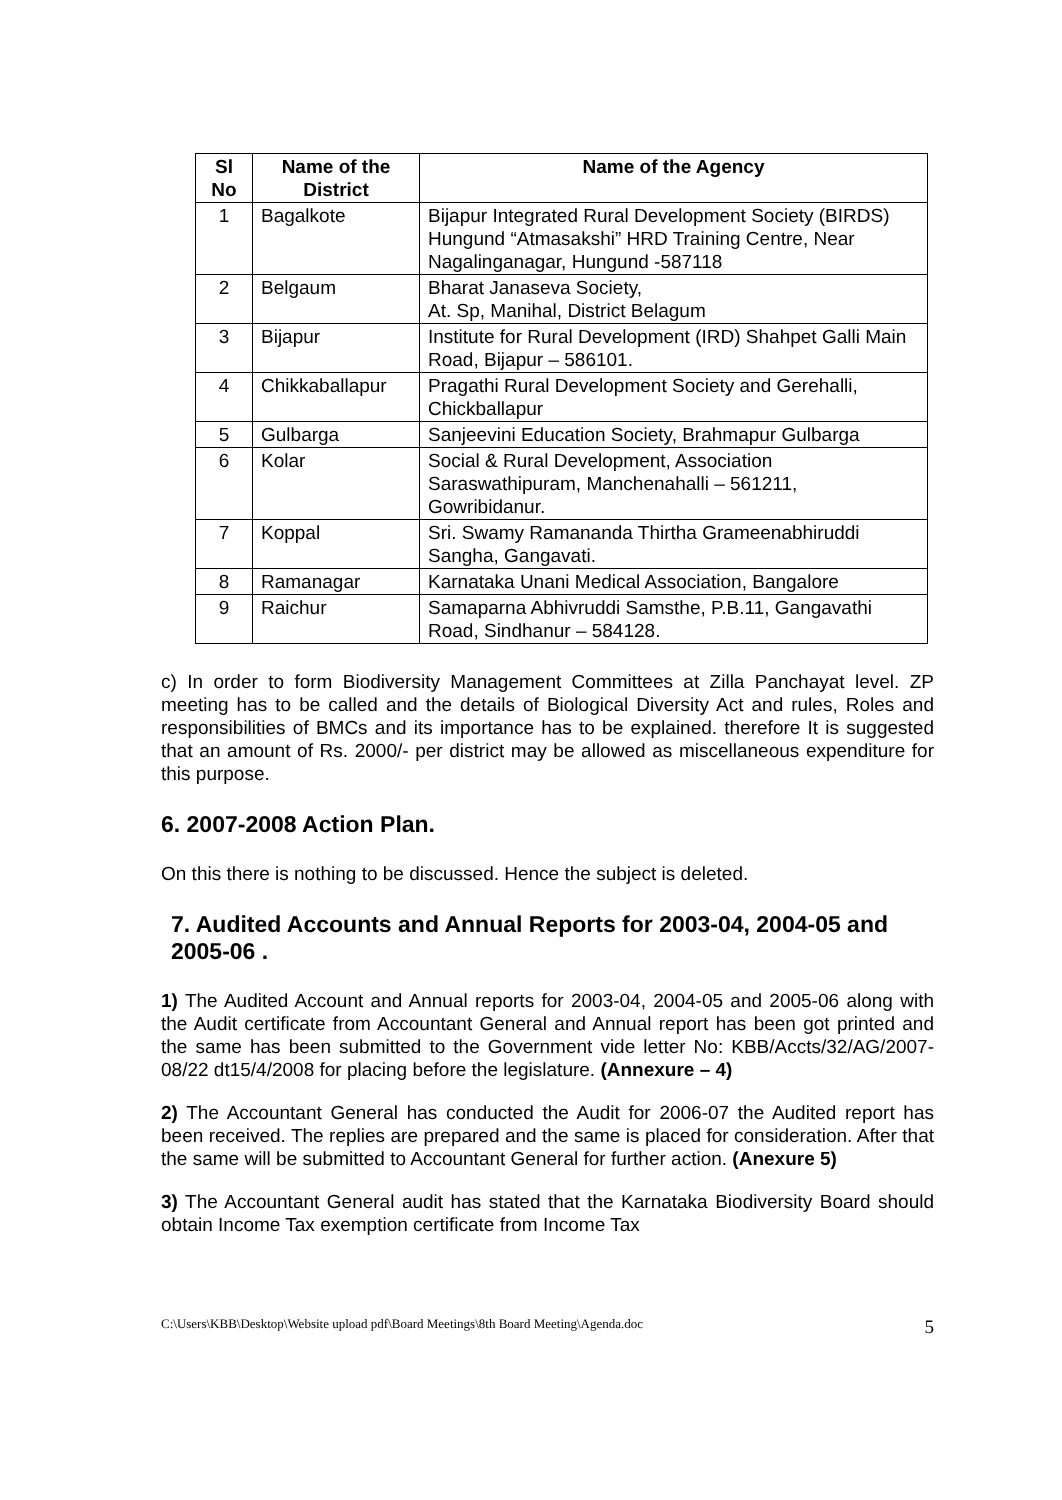| Sl No | Name of the District | Name of the Agency |
| --- | --- | --- |
| 1 | Bagalkote | Bijapur Integrated Rural Development Society (BIRDS) Hungund “Atmasakshi” HRD Training Centre, Near Nagalinganagar, Hungund -587118 |
| 2 | Belgaum | Bharat Janaseva Society, At. Sp, Manihal, District Belagum |
| 3 | Bijapur | Institute for Rural Development (IRD) Shahpet Galli Main Road, Bijapur – 586101. |
| 4 | Chikkaballapur | Pragathi Rural Development Society and Gerehalli, Chickballapur |
| 5 | Gulbarga | Sanjeevini Education Society, Brahmapur Gulbarga |
| 6 | Kolar | Social & Rural Development, Association Saraswathipuram, Manchenahalli – 561211, Gowribidanur. |
| 7 | Koppal | Sri. Swamy Ramananda Thirtha Grameenabhiruddi Sangha, Gangavati. |
| 8 | Ramanagar | Karnataka Unani Medical Association, Bangalore |
| 9 | Raichur | Samaparna Abhivruddi Samsthe, P.B.11, Gangavathi Road, Sindhanur – 584128. |
c) In order to form Biodiversity Management Committees at Zilla Panchayat level. ZP meeting has to be called and the details of Biological Diversity Act and rules, Roles and responsibilities of BMCs and its importance has to be explained. therefore It is suggested that an amount of Rs. 2000/- per district may be allowed as miscellaneous expenditure for this purpose.
6. 2007-2008 Action Plan.
On this there is nothing to be discussed. Hence the subject is deleted.
7. Audited Accounts and Annual Reports for 2003-04, 2004-05 and 2005-06 .
1) The Audited Account and Annual reports for 2003-04, 2004-05 and 2005-06 along with the Audit certificate from Accountant General and Annual report has been got printed and the same has been submitted to the Government vide letter No: KBB/Accts/32/AG/2007-08/22 dt15/4/2008 for placing before the legislature. (Annexure – 4)
2) The Accountant General has conducted the Audit for 2006-07 the Audited report has been received. The replies are prepared and the same is placed for consideration. After that the same will be submitted to Accountant General for further action. (Anexure 5)
3) The Accountant General audit has stated that the Karnataka Biodiversity Board should obtain Income Tax exemption certificate from Income Tax
C:\Users\KBB\Desktop\Website upload pdf\Board Meetings\8th Board Meeting\Agenda.doc 5